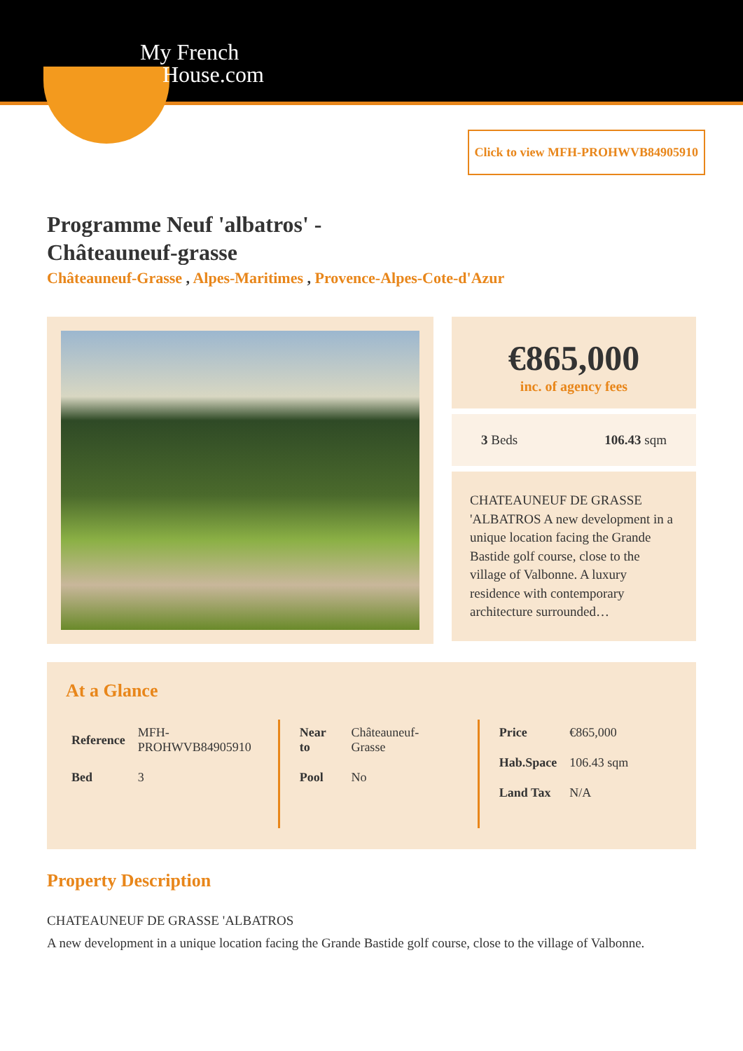My French
House.com
Click to view MFH-PROHWVB84905910
Programme Neuf 'albatros' -
Châteauneuf-grasse
Châteauneuf-Grasse , Alpes-Maritimes , Provence-Alpes-Cote-d'Azur
€865,000
inc. of agency fees
3 Beds 106.43 sqm
CHATEAUNEUF DE GRASSE 'ALBATROS A new development in a unique location facing the Grande Bastide golf course, close to the village of Valbonne. A luxury residence with contemporary architecture surrounded…
At a Glance
| Reference | MFH- PROHWVB84905910 |
| Bed | 3 |
| Near to | Châteauneuf-Grasse |
| Pool | No |
| Price | €865,000 |
| Hab.Space | 106.43 sqm |
| Land Tax | N/A |
Property Description
CHATEAUNEUF DE GRASSE 'ALBATROS
A new development in a unique location facing the Grande Bastide golf course, close to the village of Valbonne.